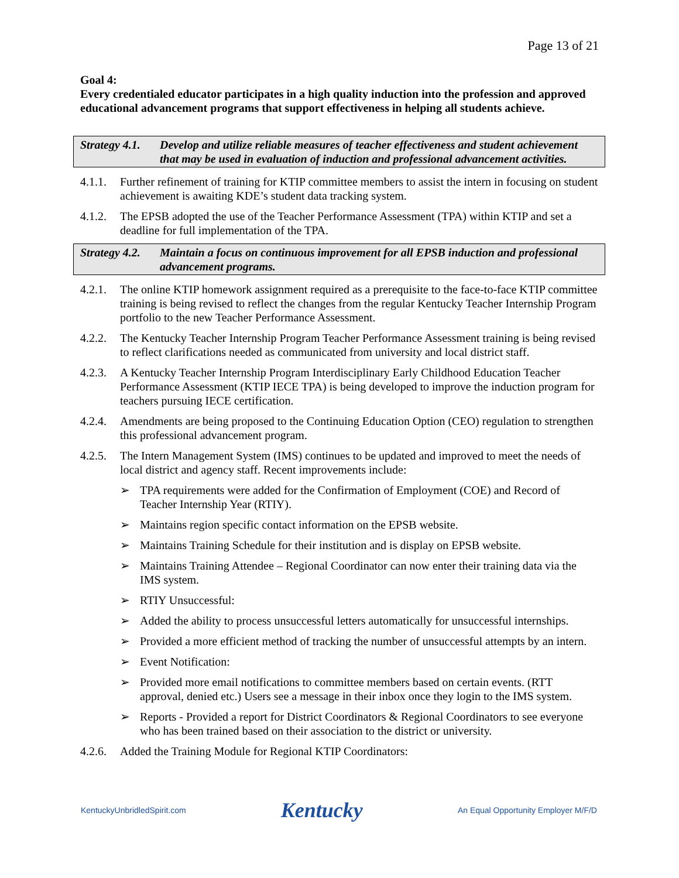Page 13 of 21
Goal 4:
Every credentialed educator participates in a high quality induction into the profession and approved educational advancement programs that support effectiveness in helping all students achieve.
Strategy 4.1. Develop and utilize reliable measures of teacher effectiveness and student achievement that may be used in evaluation of induction and professional advancement activities.
4.1.1. Further refinement of training for KTIP committee members to assist the intern in focusing on student achievement is awaiting KDE’s student data tracking system.
4.1.2. The EPSB adopted the use of the Teacher Performance Assessment (TPA) within KTIP and set a deadline for full implementation of the TPA.
Strategy 4.2. Maintain a focus on continuous improvement for all EPSB induction and professional advancement programs.
4.2.1. The online KTIP homework assignment required as a prerequisite to the face-to-face KTIP committee training is being revised to reflect the changes from the regular Kentucky Teacher Internship Program portfolio to the new Teacher Performance Assessment.
4.2.2. The Kentucky Teacher Internship Program Teacher Performance Assessment training is being revised to reflect clarifications needed as communicated from university and local district staff.
4.2.3. A Kentucky Teacher Internship Program Interdisciplinary Early Childhood Education Teacher Performance Assessment (KTIP IECE TPA) is being developed to improve the induction program for teachers pursuing IECE certification.
4.2.4. Amendments are being proposed to the Continuing Education Option (CEO) regulation to strengthen this professional advancement program.
4.2.5. The Intern Management System (IMS) continues to be updated and improved to meet the needs of local district and agency staff. Recent improvements include:
➢ TPA requirements were added for the Confirmation of Employment (COE) and Record of Teacher Internship Year (RTIY).
➢ Maintains region specific contact information on the EPSB website.
➢ Maintains Training Schedule for their institution and is display on EPSB website.
➢ Maintains Training Attendee – Regional Coordinator can now enter their training data via the IMS system.
➢ RTIY Unsuccessful:
➢ Added the ability to process unsuccessful letters automatically for unsuccessful internships.
➢ Provided a more efficient method of tracking the number of unsuccessful attempts by an intern.
➢ Event Notification:
➢ Provided more email notifications to committee members based on certain events. (RTT approval, denied etc.) Users see a message in their inbox once they login to the IMS system.
➢ Reports - Provided a report for District Coordinators & Regional Coordinators to see everyone who has been trained based on their association to the district or university.
4.2.6. Added the Training Module for Regional KTIP Coordinators:
KentuckyUnbridledSpirit.com Kentucky An Equal Opportunity Employer M/F/D